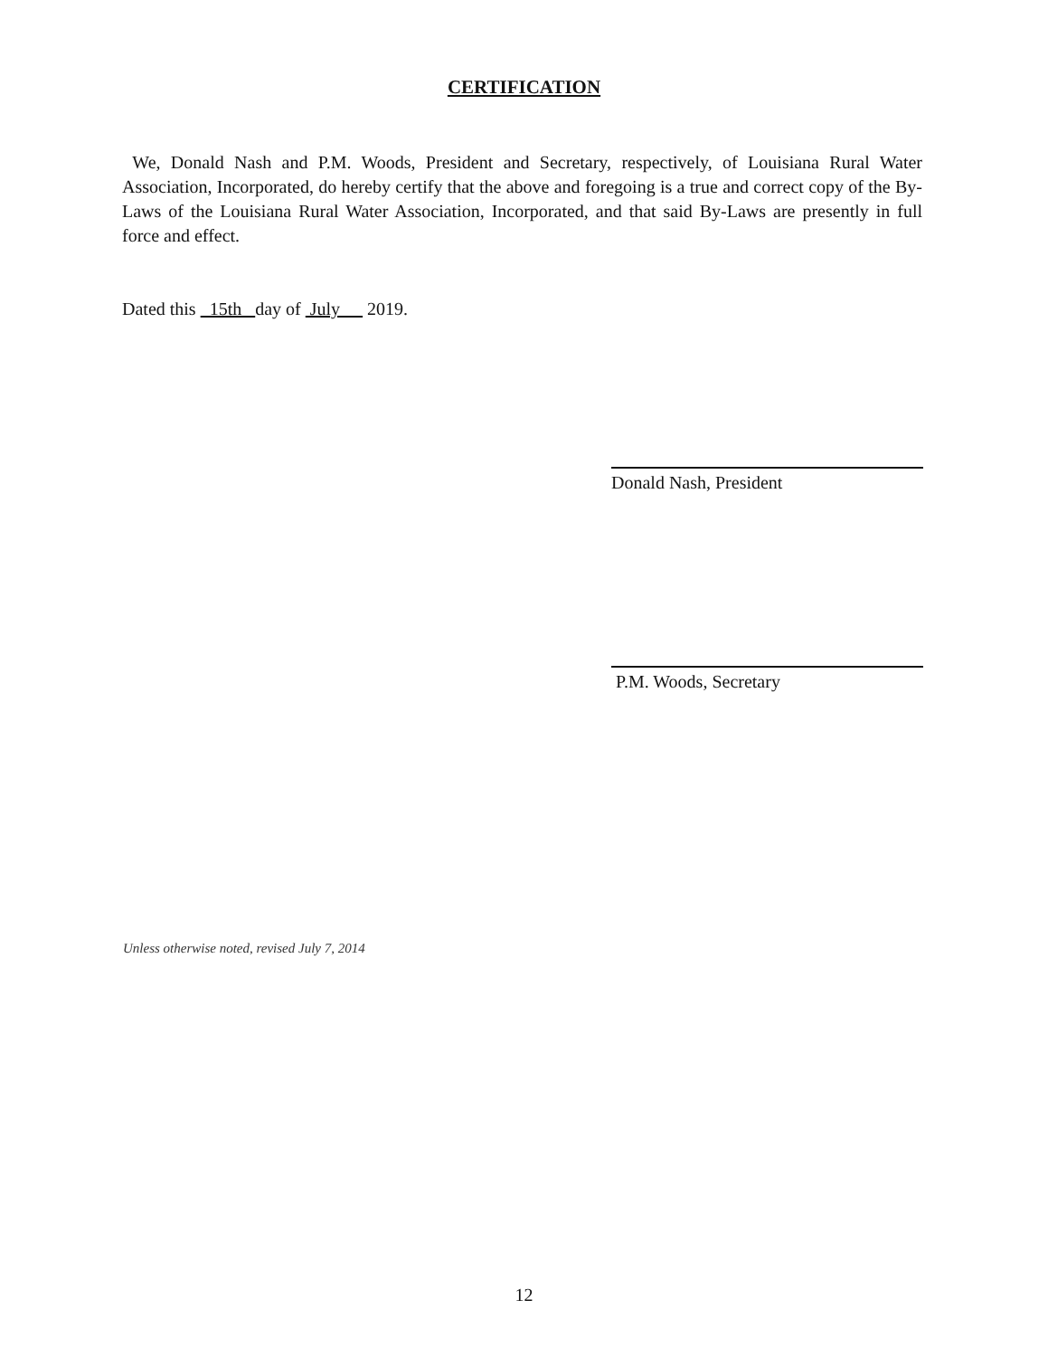CERTIFICATION
We, Donald Nash and P.M. Woods, President and Secretary, respectively, of Louisiana Rural Water Association, Incorporated, do hereby certify that the above and foregoing is a true and correct copy of the By-Laws of the Louisiana Rural Water Association, Incorporated, and that said By-Laws are presently in full force and effect.
Dated this 15th day of July 2019.
Donald Nash, President
P.M. Woods, Secretary
Unless otherwise noted, revised July 7, 2014
12